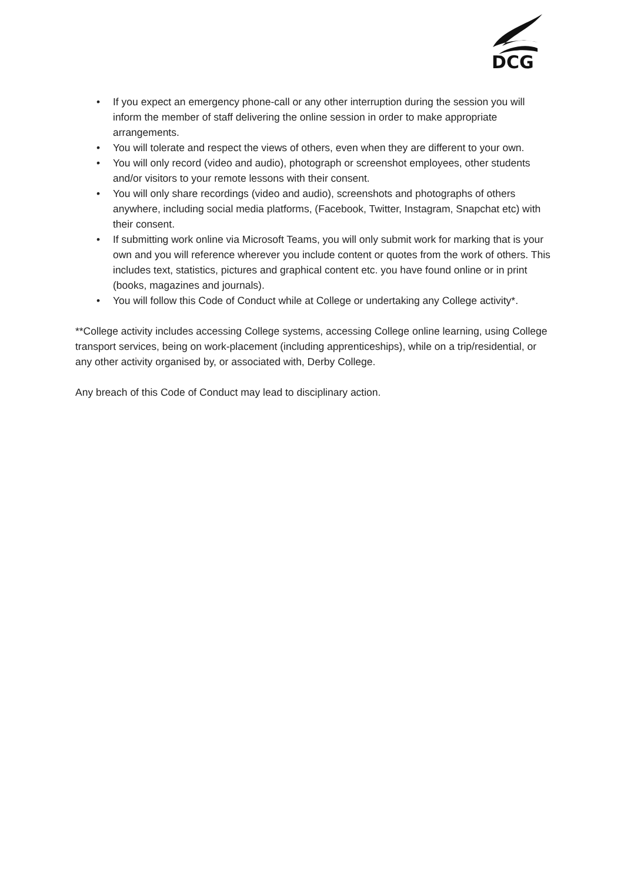DCG
• If you expect an emergency phone-call or any other interruption during the session you will inform the member of staff delivering the online session in order to make appropriate arrangements.
• You will tolerate and respect the views of others, even when they are different to your own.
• You will only record (video and audio), photograph or screenshot employees, other students and/or visitors to your remote lessons with their consent.
• You will only share recordings (video and audio), screenshots and photographs of others anywhere, including social media platforms, (Facebook, Twitter, Instagram, Snapchat etc) with their consent.
• If submitting work online via Microsoft Teams, you will only submit work for marking that is your own and you will reference wherever you include content or quotes from the work of others. This includes text, statistics, pictures and graphical content etc. you have found online or in print (books, magazines and journals).
• You will follow this Code of Conduct while at College or undertaking any College activity*.
**College activity includes accessing College systems, accessing College online learning, using College transport services, being on work-placement (including apprenticeships), while on a trip/residential, or any other activity organised by, or associated with, Derby College.
Any breach of this Code of Conduct may lead to disciplinary action.